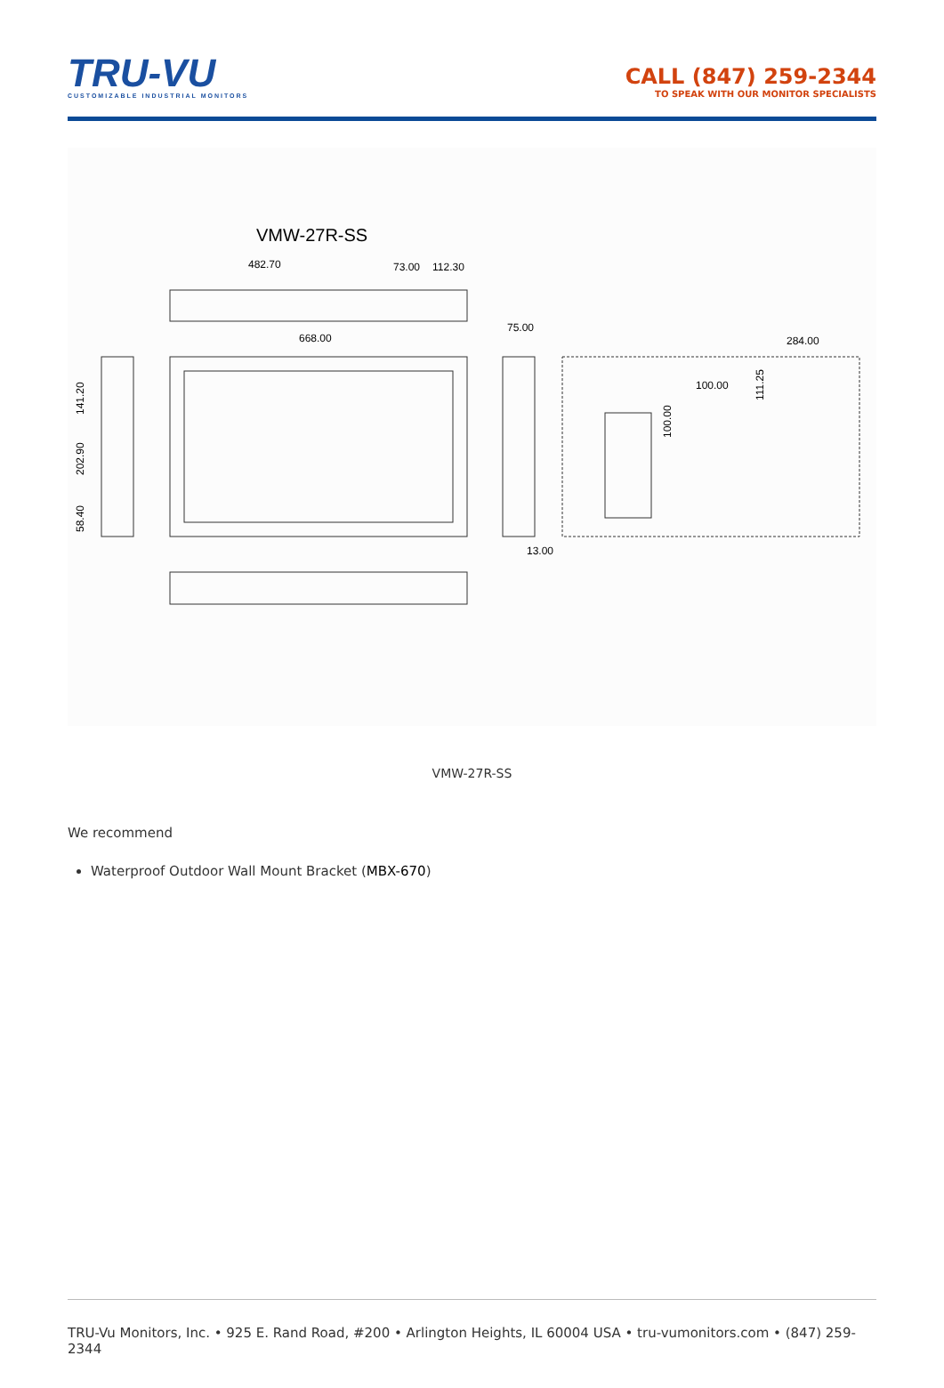TRU-VU
CUSTOMIZABLE INDUSTRIAL MONITORS
CALL (847) 259-2344
TO SPEAK WITH OUR MONITOR SPECIALISTS
VMW-27R-SS
482.70
73.00
112.30
668.00
75.00
284.00
100.00
13.00
141.20
202.90
58.40
100.00
111.25
VMW-27R-SS
We recommend
Waterproof Outdoor Wall Mount Bracket (MBX-670)
TRU-Vu Monitors, Inc. • 925 E. Rand Road, #200 • Arlington Heights, IL 60004 USA • tru-vumonitors.com • (847) 259-2344